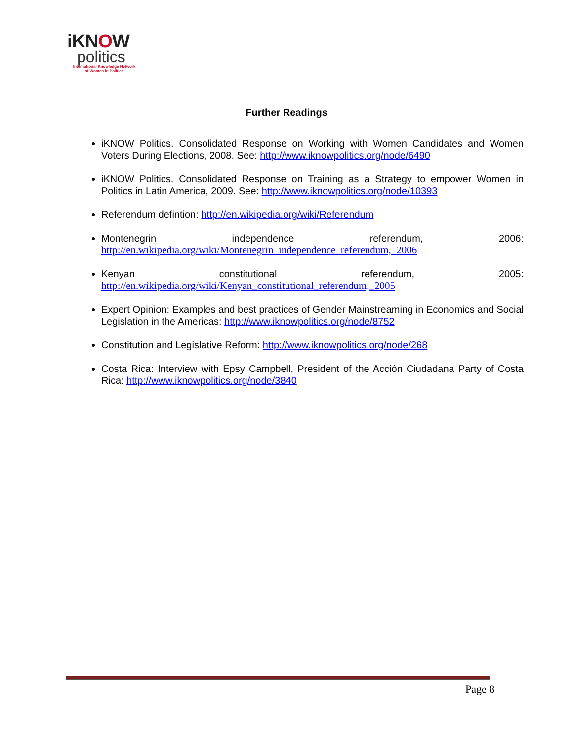iKNOW
politics
International Knowledge Network
of Women in Politics
Further Readings
iKNOW Politics. Consolidated Response on Working with Women Candidates and Women Voters During Elections, 2008. See: http://www.iknowpolitics.org/node/6490
iKNOW Politics. Consolidated Response on Training as a Strategy to empower Women in Politics in Latin America, 2009. See: http://www.iknowpolitics.org/node/10393
Referendum defintion: http://en.wikipedia.org/wiki/Referendum
Montenegrin independence referendum, 2006:
http://en.wikipedia.org/wiki/Montenegrin_independence_referendum,_2006
Kenyan constitutional referendum, 2005:
http://en.wikipedia.org/wiki/Kenyan_constitutional_referendum,_2005
Expert Opinion: Examples and best practices of Gender Mainstreaming in Economics and Social Legislation in the Americas: http://www.iknowpolitics.org/node/8752
Constitution and Legislative Reform: http://www.iknowpolitics.org/node/268
Costa Rica: Interview with Epsy Campbell, President of the Acción Ciudadana Party of Costa Rica: http://www.iknowpolitics.org/node/3840
Page 8